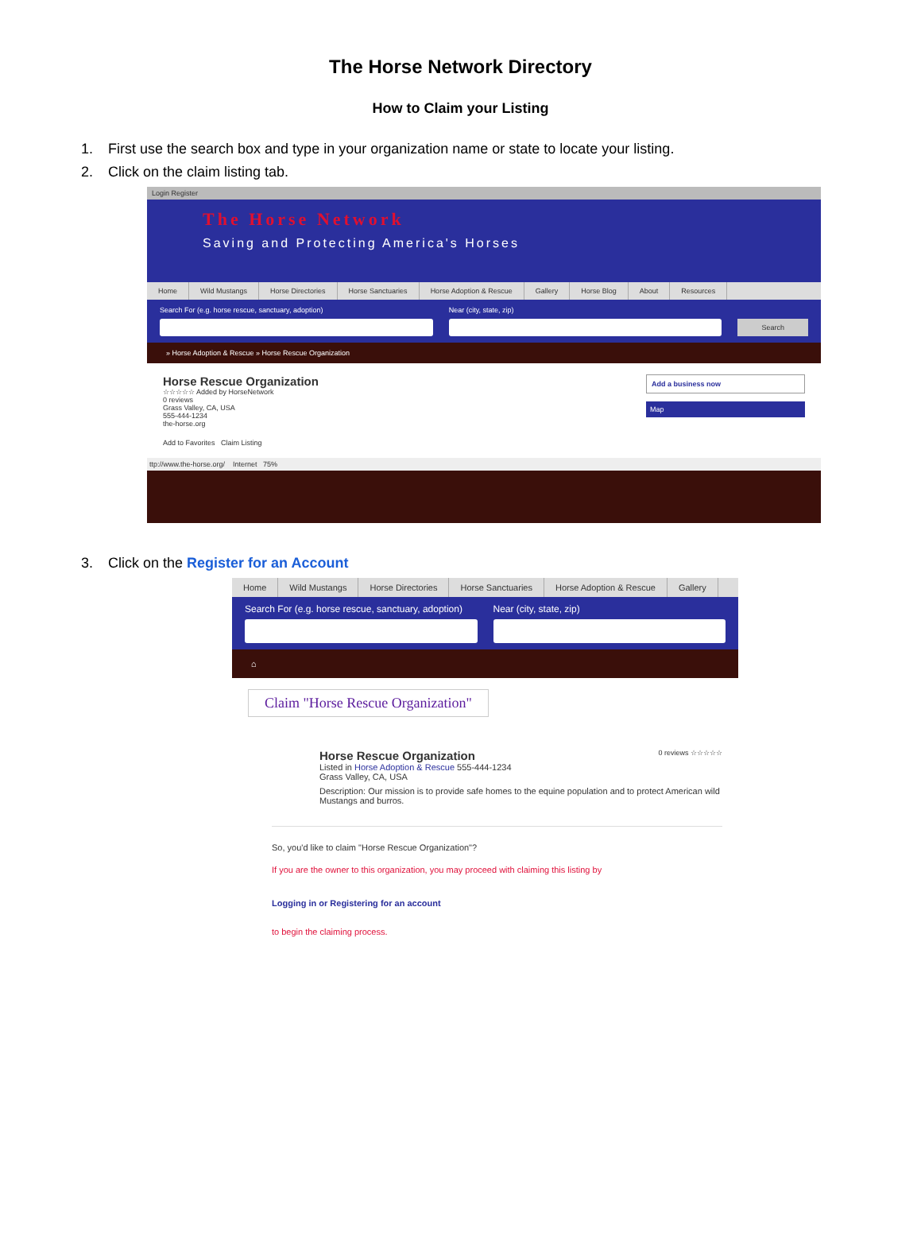The Horse Network Directory
How to Claim your Listing
1. First use the search box and type in your organization name or state to locate your listing.
2. Click on the claim listing tab.
Login Register
The Horse Network
Saving and Protecting America's Horses
Home Wild Mustangs Horse Directories Horse Sanctuaries Horse Adoption & Rescue Gallery Horse Blog About Resources
Search For (e.g. horse rescue, sanctuary, adoption)
Near (city, state, zip)
Search
» Horse Adoption & Rescue » Horse Rescue Organization
Horse Rescue Organization
☆☆☆☆☆ Added by HorseNetwork
0 reviews
Grass Valley, CA, USA
555-444-1234
the-horse.org
Add to Favorites Claim Listing
Add a business now
Map
ttp://www.the-horse.org/ Internet 75%
3. Click on the Register for an Account
Home Wild Mustangs Horse Directories Horse Sanctuaries Horse Adoption & Rescue Gallery
Search For (e.g. horse rescue, sanctuary, adoption)
Near (city, state, zip)
⌂
Claim "Horse Rescue Organization"
Horse Rescue Organization 0 reviews ☆☆☆☆☆
Listed in Horse Adoption & Rescue 555-444-1234
Grass Valley, CA, USA
Description: Our mission is to provide safe homes to the equine population and to protect American wild Mustangs and burros.
So, you'd like to claim "Horse Rescue Organization"?
If you are the owner to this organization, you may proceed with claiming this listing by
Logging in or Registering for an account
to begin the claiming process.